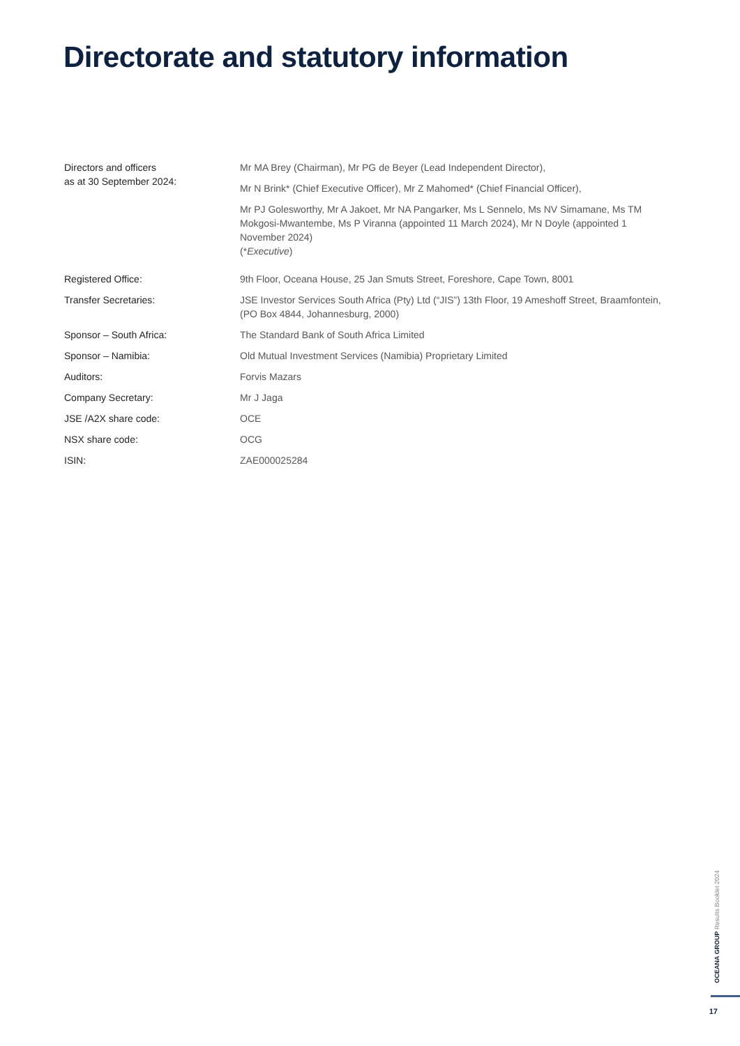Directorate and statutory information
| Directors and officers as at 30 September 2024: | Mr MA Brey (Chairman), Mr PG de Beyer (Lead Independent Director), Mr N Brink* (Chief Executive Officer), Mr Z Mahomed* (Chief Financial Officer), Mr PJ Golesworthy, Mr A Jakoet, Mr NA Pangarker, Ms L Sennelo, Ms NV Simamane, Ms TM Mokgosi-Mwantembe, Ms P Viranna (appointed 11 March 2024), Mr N Doyle (appointed 1 November 2024) (* Executive ) |
| Registered Office: | 9th Floor, Oceana House, 25 Jan Smuts Street, Foreshore, Cape Town, 8001 |
| Transfer Secretaries: | JSE Investor Services South Africa (Pty) Ltd (“JIS”) 13th Floor, 19 Ameshoff Street, Braamfontein, (PO Box 4844, Johannesburg, 2000) |
| Sponsor – South Africa: | The Standard Bank of South Africa Limited |
| Sponsor – Namibia: | Old Mutual Investment Services (Namibia) Proprietary Limited |
| Auditors: | Forvis Mazars |
| Company Secretary: | Mr J Jaga |
| JSE /A2X share code: | OCE |
| NSX share code: | OCG |
| ISIN: | ZAE000025284 |
OCEANA GROUP Results Booklet 2024
17